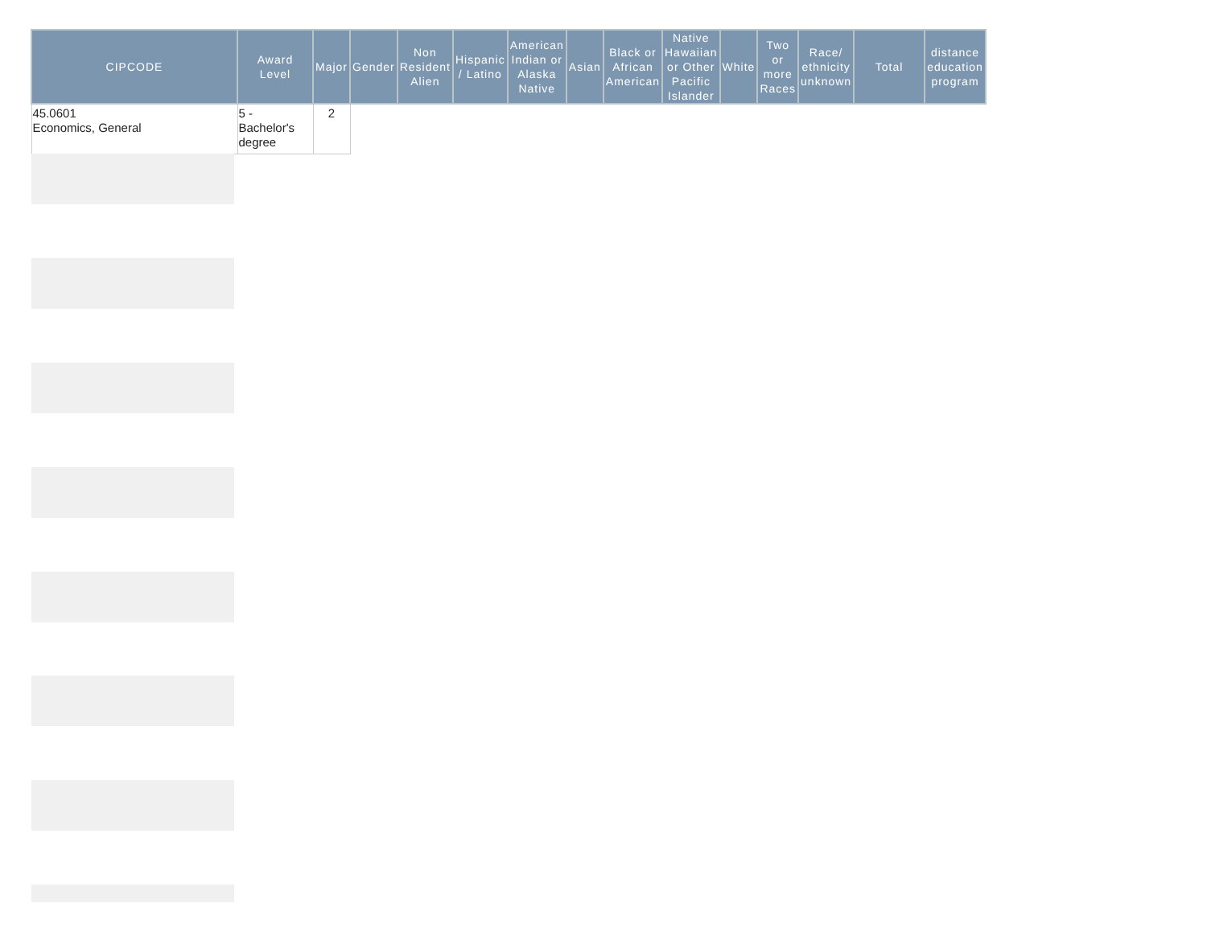| CIPCODE | Award Level | Major | Gender | Non Resident Alien | Hispanic / Latino | American Indian or Alaska Native | Asian | Black or African American | Native Hawaiian or Other Pacific Islander | White | Two or more Races | Race/ ethnicity unknown | Total | distance education program |
| --- | --- | --- | --- | --- | --- | --- | --- | --- | --- | --- | --- | --- | --- | --- |
| 45.0601 Economics, General | 5 - Bachelor's degree | 2 | | | | | | | | | | | | |